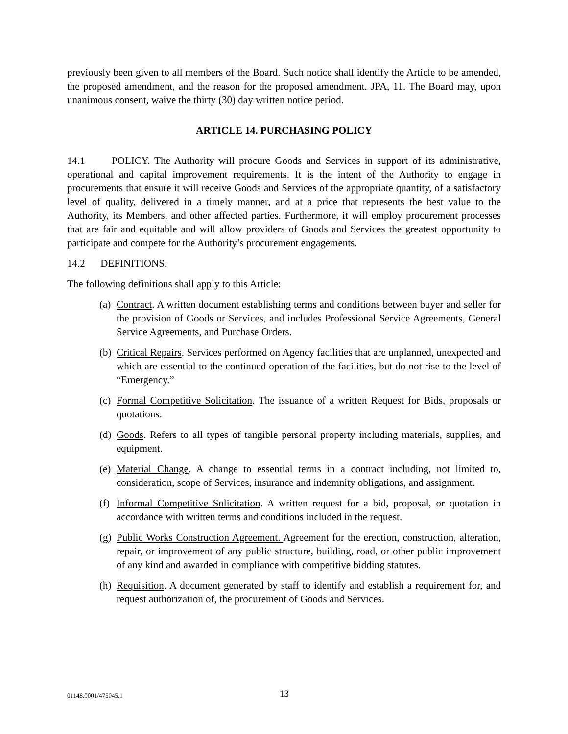previously been given to all members of the Board. Such notice shall identify the Article to be amended, the proposed amendment, and the reason for the proposed amendment. JPA, 11. The Board may, upon unanimous consent, waive the thirty (30) day written notice period.
ARTICLE 14. PURCHASING POLICY
14.1 POLICY. The Authority will procure Goods and Services in support of its administrative, operational and capital improvement requirements. It is the intent of the Authority to engage in procurements that ensure it will receive Goods and Services of the appropriate quantity, of a satisfactory level of quality, delivered in a timely manner, and at a price that represents the best value to the Authority, its Members, and other affected parties. Furthermore, it will employ procurement processes that are fair and equitable and will allow providers of Goods and Services the greatest opportunity to participate and compete for the Authority’s procurement engagements.
14.2 DEFINITIONS.
The following definitions shall apply to this Article:
(a)
Contract. A written document establishing terms and conditions between buyer and seller for the provision of Goods or Services, and includes Professional Service Agreements, General Service Agreements, and Purchase Orders.
(b)
Critical Repairs. Services performed on Agency facilities that are unplanned, unexpected and which are essential to the continued operation of the facilities, but do not rise to the level of “Emergency.”
(c)
Formal Competitive Solicitation. The issuance of a written Request for Bids, proposals or quotations.
(d)
Goods. Refers to all types of tangible personal property including materials, supplies, and equipment.
(e)
Material Change. A change to essential terms in a contract including, not limited to, consideration, scope of Services, insurance and indemnity obligations, and assignment.
(f)
Informal Competitive Solicitation. A written request for a bid, proposal, or quotation in accordance with written terms and conditions included in the request.
(g)
Public Works Construction Agreement. Agreement for the erection, construction, alteration, repair, or improvement of any public structure, building, road, or other public improvement of any kind and awarded in compliance with competitive bidding statutes.
(h)
Requisition. A document generated by staff to identify and establish a requirement for, and request authorization of, the procurement of Goods and Services.
01148.0001/475045.1 13